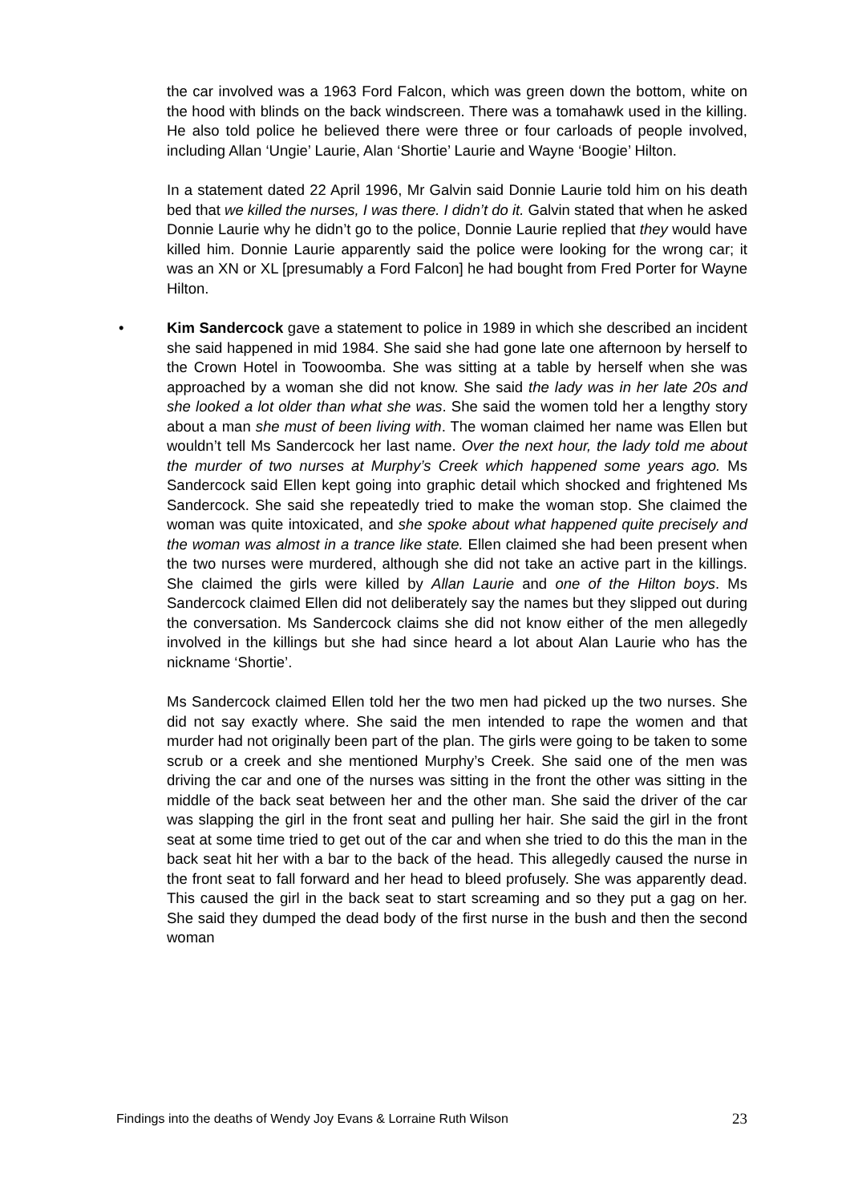the car involved was a 1963 Ford Falcon, which was green down the bottom, white on the hood with blinds on the back windscreen. There was a tomahawk used in the killing. He also told police he believed there were three or four carloads of people involved, including Allan ‘Ungie’ Laurie, Alan ‘Shortie’ Laurie and Wayne ‘Boogie’ Hilton.
In a statement dated 22 April 1996, Mr Galvin said Donnie Laurie told him on his death bed that we killed the nurses, I was there. I didn’t do it. Galvin stated that when he asked Donnie Laurie why he didn’t go to the police, Donnie Laurie replied that they would have killed him. Donnie Laurie apparently said the police were looking for the wrong car; it was an XN or XL [presumably a Ford Falcon] he had bought from Fred Porter for Wayne Hilton.
• Kim Sandercock gave a statement to police in 1989 in which she described an incident she said happened in mid 1984. She said she had gone late one afternoon by herself to the Crown Hotel in Toowoomba. She was sitting at a table by herself when she was approached by a woman she did not know. She said the lady was in her late 20s and she looked a lot older than what she was. She said the women told her a lengthy story about a man she must of been living with. The woman claimed her name was Ellen but wouldn’t tell Ms Sandercock her last name. Over the next hour, the lady told me about the murder of two nurses at Murphy’s Creek which happened some years ago. Ms Sandercock said Ellen kept going into graphic detail which shocked and frightened Ms Sandercock. She said she repeatedly tried to make the woman stop. She claimed the woman was quite intoxicated, and she spoke about what happened quite precisely and the woman was almost in a trance like state. Ellen claimed she had been present when the two nurses were murdered, although she did not take an active part in the killings. She claimed the girls were killed by Allan Laurie and one of the Hilton boys. Ms Sandercock claimed Ellen did not deliberately say the names but they slipped out during the conversation. Ms Sandercock claims she did not know either of the men allegedly involved in the killings but she had since heard a lot about Alan Laurie who has the nickname ‘Shortie’.
Ms Sandercock claimed Ellen told her the two men had picked up the two nurses. She did not say exactly where. She said the men intended to rape the women and that murder had not originally been part of the plan. The girls were going to be taken to some scrub or a creek and she mentioned Murphy’s Creek. She said one of the men was driving the car and one of the nurses was sitting in the front the other was sitting in the middle of the back seat between her and the other man. She said the driver of the car was slapping the girl in the front seat and pulling her hair. She said the girl in the front seat at some time tried to get out of the car and when she tried to do this the man in the back seat hit her with a bar to the back of the head. This allegedly caused the nurse in the front seat to fall forward and her head to bleed profusely. She was apparently dead. This caused the girl in the back seat to start screaming and so they put a gag on her. She said they dumped the dead body of the first nurse in the bush and then the second woman
Findings into the deaths of Wendy Joy Evans & Lorraine Ruth Wilson 23